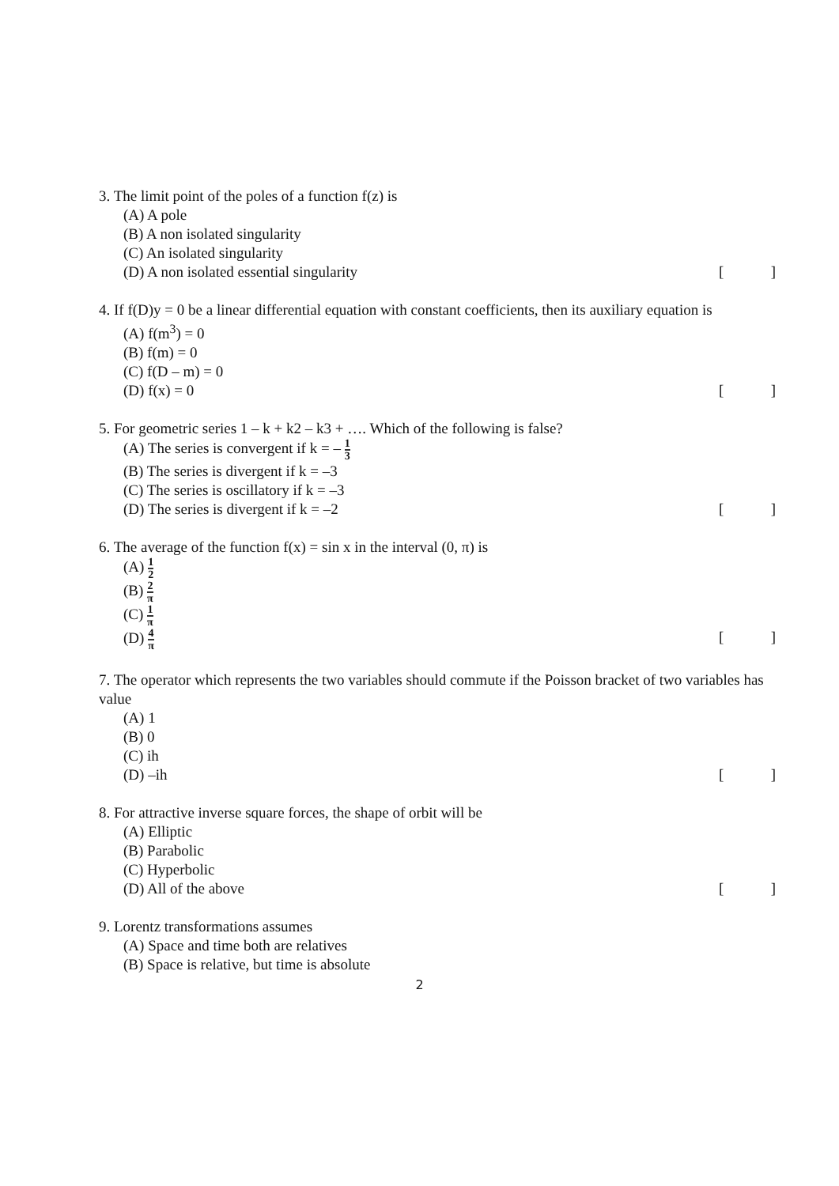3. The limit point of the poles of a function f(z) is
(A) A pole
(B) A non isolated singularity
(C) An isolated singularity
(D) A non isolated essential singularity []
4. If f(D)y = 0 be a linear differential equation with constant coefficients, then its auxiliary equation is
(A) f(m<sup>3</sup>) = 0
(B) f(m) = 0
(C) f(D – m) = 0
(D) f(x) = 0 []
5. For geometric series 1 – k + k2 – k3 + …. Which of the following is false?
(A) The series is convergent if k = – 1 3
(B) The series is divergent if k = –3
(C) The series is oscillatory if k = –3
(D) The series is divergent if k = –2 []
6. The average of the function f(x) = sin x in the interval (0, π) is
(A) 1 2
(B) 2 π
(C) 1 π
(D) 4 π []
7. The operator which represents the two variables should commute if the Poisson bracket of two variables has value
(A) 1
(B) 0
(C) ih
(D) –ih []
8. For attractive inverse square forces, the shape of orbit will be
(A) Elliptic
(B) Parabolic
(C) Hyperbolic
(D) All of the above []
9. Lorentz transformations assumes
(A) Space and time both are relatives
(B) Space is relative, but time is absolute
2